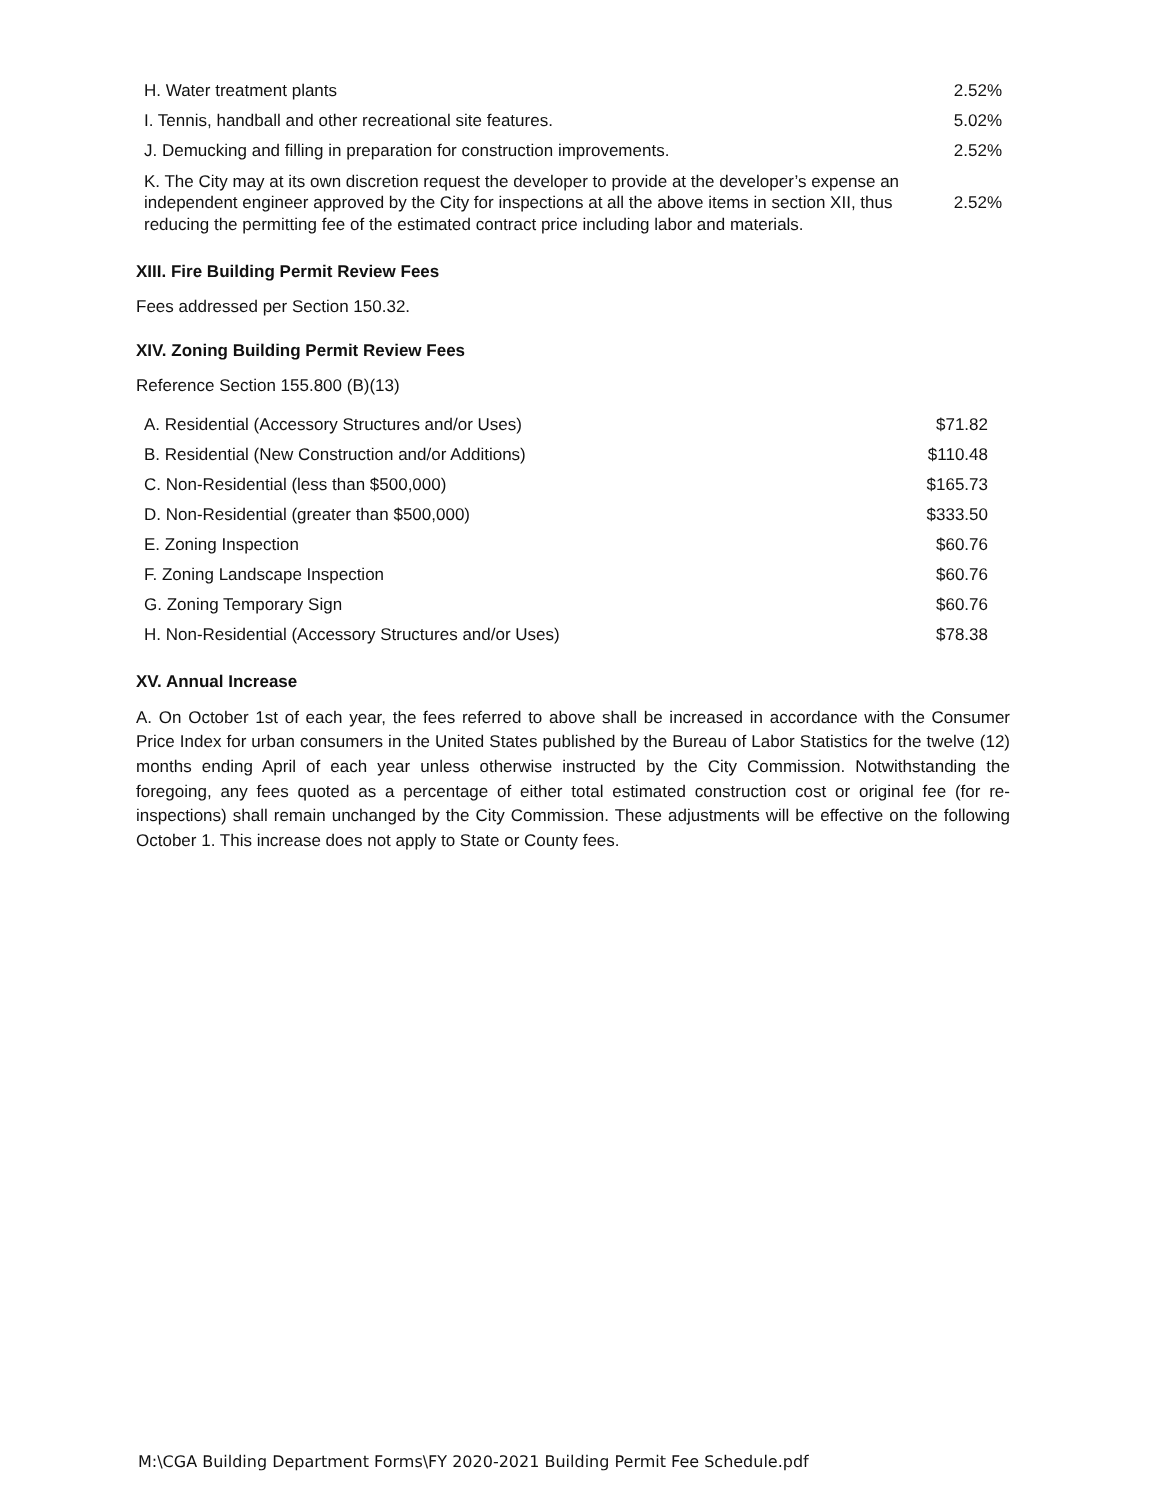| H. Water treatment plants | 2.52% |
| I. Tennis, handball and other recreational site features. | 5.02% |
| J. Demucking and filling in preparation for construction improvements. | 2.52% |
| K. The City may at its own discretion request the developer to provide at the developer’s expense an independent engineer approved by the City for inspections at all the above items in section XII, thus reducing the permitting fee of the estimated contract price including labor and materials. | 2.52% |
XIII. Fire Building Permit Review Fees
Fees addressed per Section 150.32.
XIV. Zoning Building Permit Review Fees
Reference Section 155.800 (B)(13)
| A. Residential (Accessory Structures and/or Uses) | $71.82 |
| B. Residential (New Construction and/or Additions) | $110.48 |
| C. Non-Residential (less than $500,000) | $165.73 |
| D. Non-Residential (greater than $500,000) | $333.50 |
| E. Zoning Inspection | $60.76 |
| F. Zoning Landscape Inspection | $60.76 |
| G. Zoning Temporary Sign | $60.76 |
| H. Non-Residential (Accessory Structures and/or Uses) | $78.38 |
XV. Annual Increase
A. On October 1st of each year, the fees referred to above shall be increased in accordance with the Consumer Price Index for urban consumers in the United States published by the Bureau of Labor Statistics for the twelve (12) months ending April of each year unless otherwise instructed by the City Commission. Notwithstanding the foregoing, any fees quoted as a percentage of either total estimated construction cost or original fee (for re-inspections) shall remain unchanged by the City Commission. These adjustments will be effective on the following October 1. This increase does not apply to State or County fees.
M:\CGA Building Department Forms\FY 2020-2021 Building Permit Fee Schedule.pdf